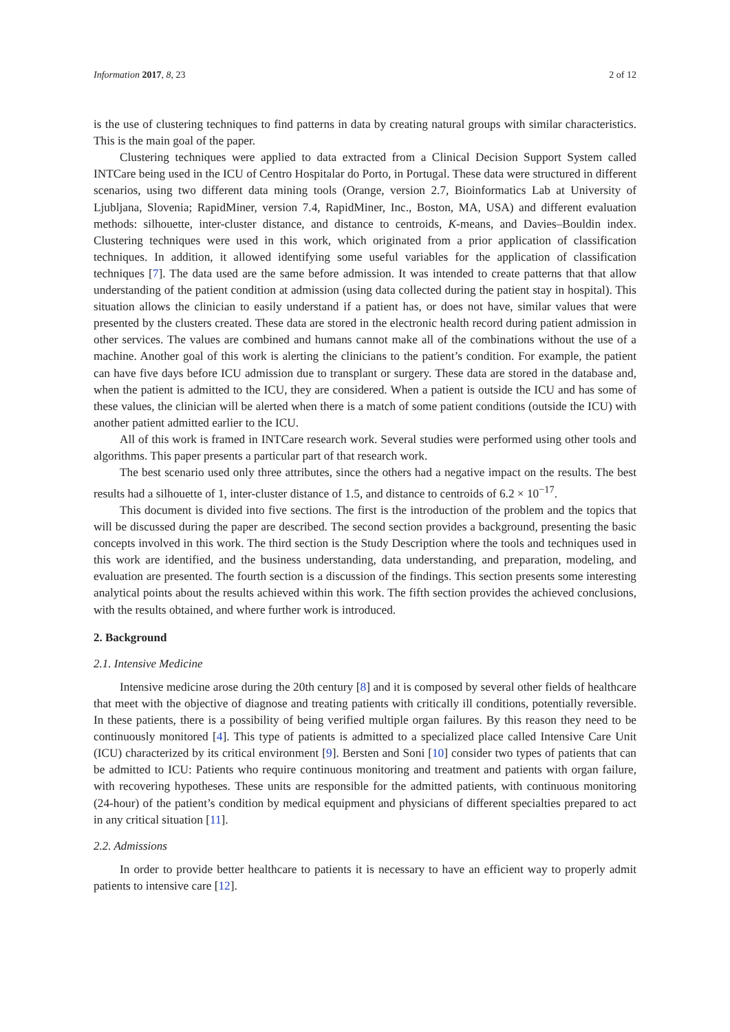Information 2017, 8, 23 2 of 12
is the use of clustering techniques to find patterns in data by creating natural groups with similar characteristics. This is the main goal of the paper.
Clustering techniques were applied to data extracted from a Clinical Decision Support System called INTCare being used in the ICU of Centro Hospitalar do Porto, in Portugal. These data were structured in different scenarios, using two different data mining tools (Orange, version 2.7, Bioinformatics Lab at University of Ljubljana, Slovenia; RapidMiner, version 7.4, RapidMiner, Inc., Boston, MA, USA) and different evaluation methods: silhouette, inter-cluster distance, and distance to centroids, K-means, and Davies–Bouldin index. Clustering techniques were used in this work, which originated from a prior application of classification techniques. In addition, it allowed identifying some useful variables for the application of classification techniques [7]. The data used are the same before admission. It was intended to create patterns that that allow understanding of the patient condition at admission (using data collected during the patient stay in hospital). This situation allows the clinician to easily understand if a patient has, or does not have, similar values that were presented by the clusters created. These data are stored in the electronic health record during patient admission in other services. The values are combined and humans cannot make all of the combinations without the use of a machine. Another goal of this work is alerting the clinicians to the patient’s condition. For example, the patient can have five days before ICU admission due to transplant or surgery. These data are stored in the database and, when the patient is admitted to the ICU, they are considered. When a patient is outside the ICU and has some of these values, the clinician will be alerted when there is a match of some patient conditions (outside the ICU) with another patient admitted earlier to the ICU.
All of this work is framed in INTCare research work. Several studies were performed using other tools and algorithms. This paper presents a particular part of that research work.
The best scenario used only three attributes, since the others had a negative impact on the results. The best results had a silhouette of 1, inter-cluster distance of 1.5, and distance to centroids of 6.2 × 10<sup>−17</sup>.
This document is divided into five sections. The first is the introduction of the problem and the topics that will be discussed during the paper are described. The second section provides a background, presenting the basic concepts involved in this work. The third section is the Study Description where the tools and techniques used in this work are identified, and the business understanding, data understanding, and preparation, modeling, and evaluation are presented. The fourth section is a discussion of the findings. This section presents some interesting analytical points about the results achieved within this work. The fifth section provides the achieved conclusions, with the results obtained, and where further work is introduced.
2. Background
2.1. Intensive Medicine
Intensive medicine arose during the 20th century [8] and it is composed by several other fields of healthcare that meet with the objective of diagnose and treating patients with critically ill conditions, potentially reversible. In these patients, there is a possibility of being verified multiple organ failures. By this reason they need to be continuously monitored [4]. This type of patients is admitted to a specialized place called Intensive Care Unit (ICU) characterized by its critical environment [9]. Bersten and Soni [10] consider two types of patients that can be admitted to ICU: Patients who require continuous monitoring and treatment and patients with organ failure, with recovering hypotheses. These units are responsible for the admitted patients, with continuous monitoring (24-hour) of the patient’s condition by medical equipment and physicians of different specialties prepared to act in any critical situation [11].
2.2. Admissions
In order to provide better healthcare to patients it is necessary to have an efficient way to properly admit patients to intensive care [12].